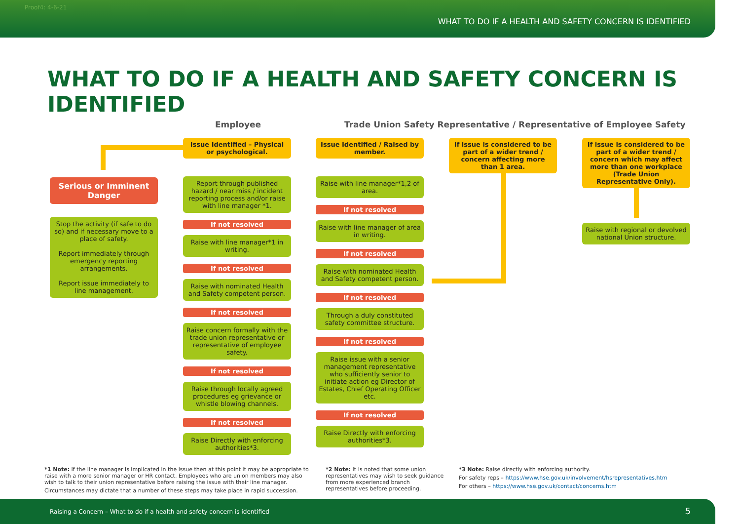Proof4: 4-6-21
WHAT TO DO IF A HEALTH AND SAFETY CONCERN IS IDENTIFIED
WHAT TO DO IF A HEALTH AND SAFETY CONCERN IS IDENTIFIED
Employee
Trade Union Safety Representative / Representative of Employee Safety
Serious or Imminent Danger
Stop the activity (if safe to do so) and if necessary move to a place of safety.
Report immediately through emergency reporting arrangements.
Report issue immediately to line management.
Issue Identified – Physical or psychological.
Report through published hazard / near miss / incident reporting process and/or raise with line manager *1.
If not resolved
Raise with line manager*1 in writing.
If not resolved
Raise with nominated Health and Safety competent person.
If not resolved
Raise concern formally with the trade union representative or representative of employee safety.
If not resolved
Raise through locally agreed procedures eg grievance or whistle blowing channels.
If not resolved
Raise Directly with enforcing authorities*3.
Issue Identified / Raised by member.
Raise with line manager*1,2 of area.
If not resolved
Raise with line manager of area in writing.
If not resolved
Raise with nominated Health and Safety competent person.
If not resolved
Through a duly constituted safety committee structure.
If not resolved
Raise issue with a senior management representative who sufficiently senior to initiate action eg Director of Estates, Chief Operating Officer etc.
If not resolved
Raise Directly with enforcing authorities*3.
If issue is considered to be part of a wider trend / concern affecting more than 1 area.
If issue is considered to be part of a wider trend / concern which may affect more than one workplace (Trade Union Representative Only).
Raise with regional or devolved national Union structure.
*1 Note: If the line manager is implicated in the issue then at this point it may be appropriate to raise with a more senior manager or HR contact. Employees who are union members may also wish to talk to their union representative before raising the issue with their line manager.
Circumstances may dictate that a number of these steps may take place in rapid succession.
*2 Note: It is noted that some union representatives may wish to seek guidance from more experienced branch representatives before proceeding.
*3 Note: Raise directly with enforcing authority.
For safety reps – https://www.hse.gov.uk/involvement/hsrepresentatives.htm
For others – https://www.hse.gov.uk/contact/concerns.htm
Raising a Concern – What to do if a health and safety concern is identified 5